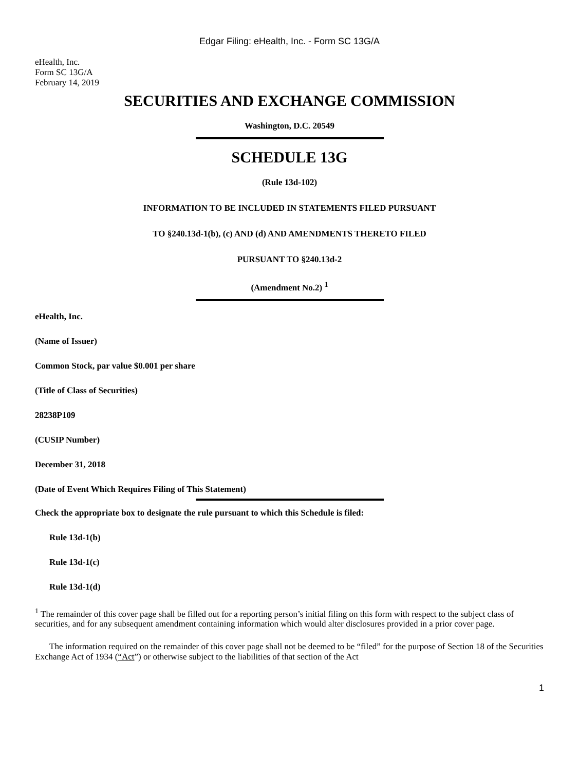Edgar Filing: eHealth, Inc. - Form SC 13G/A
eHealth, Inc.
Form SC 13G/A
February 14, 2019
SECURITIES AND EXCHANGE COMMISSION
Washington, D.C. 20549
SCHEDULE 13G
(Rule 13d-102)
INFORMATION TO BE INCLUDED IN STATEMENTS FILED PURSUANT
TO §240.13d-1(b), (c) AND (d) AND AMENDMENTS THERETO FILED
PURSUANT TO §240.13d-2
(Amendment No.2) <sup>1</sup>
eHealth, Inc.
(Name of Issuer)
Common Stock, par value $0.001 per share
(Title of Class of Securities)
28238P109
(CUSIP Number)
December 31, 2018
(Date of Event Which Requires Filing of This Statement)
Check the appropriate box to designate the rule pursuant to which this Schedule is filed:
Rule 13d-1(b)
Rule 13d-1(c)
Rule 13d-1(d)
<sup>1</sup> The remainder of this cover page shall be filled out for a reporting person’s initial filing on this form with respect to the subject class of securities, and for any subsequent amendment containing information which would alter disclosures provided in a prior cover page.
The information required on the remainder of this cover page shall not be deemed to be “filed” for the purpose of Section 18 of the Securities Exchange Act of 1934 (“Act”) or otherwise subject to the liabilities of that section of the Act
1